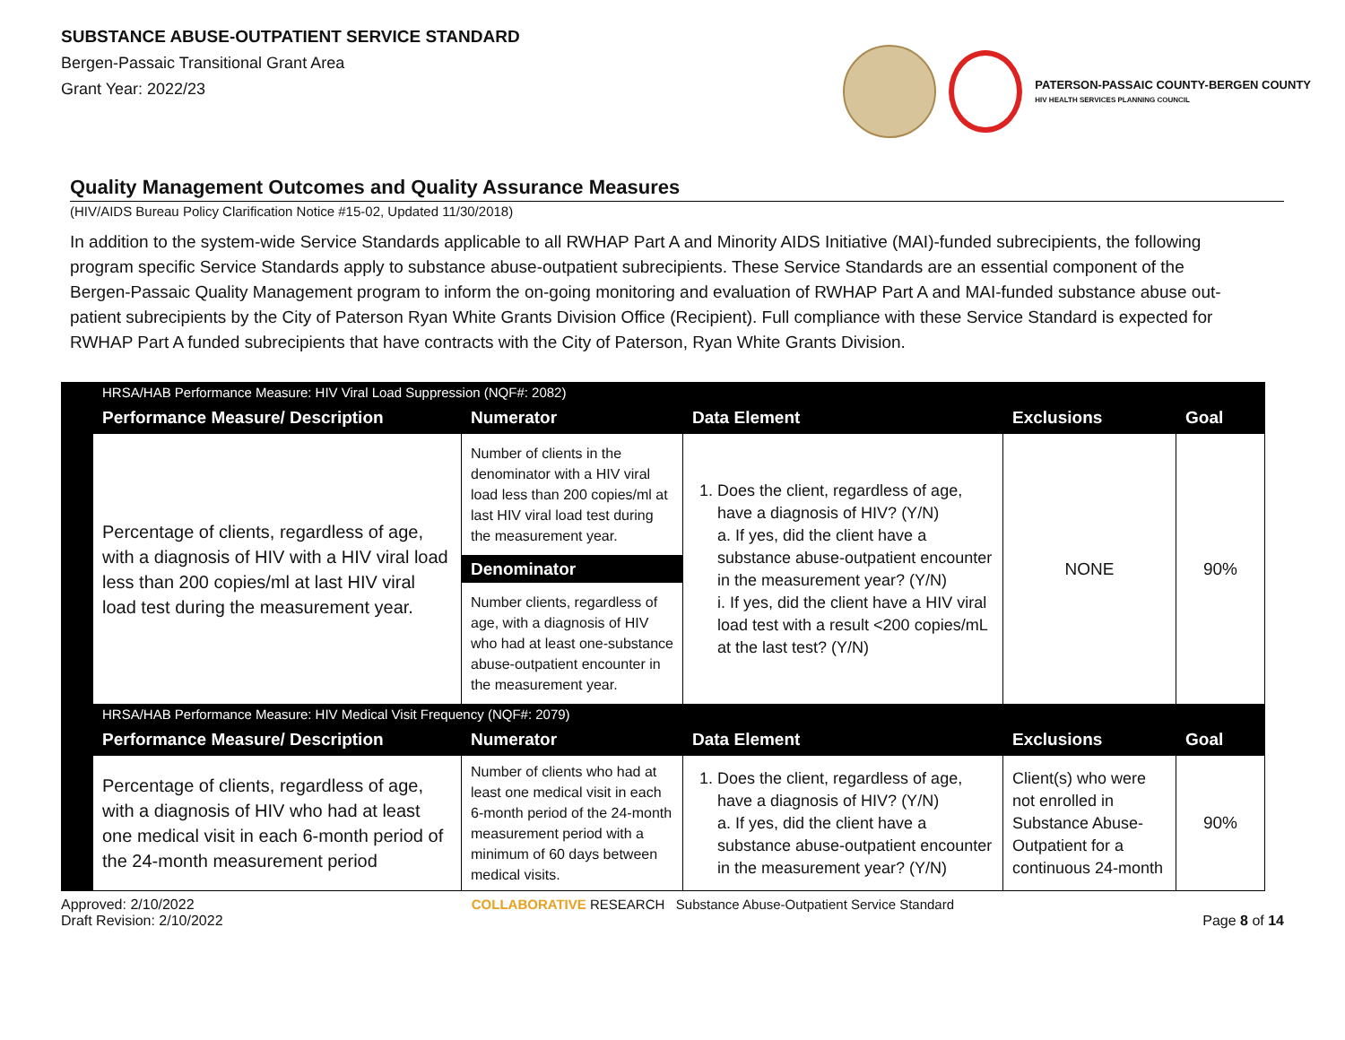SUBSTANCE ABUSE-OUTPATIENT SERVICE STANDARD
Bergen-Passaic Transitional Grant Area
Grant Year: 2022/23
PATERSON-PASSAIC COUNTY-BERGEN COUNTY
HIV HEALTH SERVICES PLANNING COUNCIL
Quality Management Outcomes and Quality Assurance Measures
(HIV/AIDS Bureau Policy Clarification Notice #15-02, Updated 11/30/2018)
In addition to the system-wide Service Standards applicable to all RWHAP Part A and Minority AIDS Initiative (MAI)-funded subrecipients, the following program specific Service Standards apply to substance abuse-outpatient subrecipients. These Service Standards are an essential component of the Bergen-Passaic Quality Management program to inform the on-going monitoring and evaluation of RWHAP Part A and MAI-funded substance abuse out-patient subrecipients by the City of Paterson Ryan White Grants Division Office (Recipient). Full compliance with these Service Standard is expected for RWHAP Part A funded subrecipients that have contracts with the City of Paterson, Ryan White Grants Division.
| | HRSA/HAB Performance Measure: HIV Viral Load Suppression (NQF#: 2082) | | | | |
| | Performance Measure/ Description | Numerator | Data Element | Exclusions | Goal |
| | Percentage of clients, regardless of age, with a diagnosis of HIV with a HIV viral load less than 200 copies/ml at last HIV viral load test during the measurement year. | Number of clients in the denominator with a HIV viral load less than 200 copies/ml at last HIV viral load test during the measurement year. Denominator Number clients, regardless of age, with a diagnosis of HIV who had at least one-substance abuse-outpatient encounter in the measurement year. | 1. Does the client, regardless of age, have a diagnosis of HIV? (Y/N) a. If yes, did the client have a substance abuse-outpatient encounter in the measurement year? (Y/N) i. If yes, did the client have a HIV viral load test with a result <200 copies/mL at the last test? (Y/N) | NONE | 90% |
| | HRSA/HAB Performance Measure: HIV Medical Visit Frequency (NQF#: 2079) | | | | |
| | Performance Measure/ Description | Numerator | Data Element | Exclusions | Goal |
| | Percentage of clients, regardless of age, with a diagnosis of HIV who had at least one medical visit in each 6-month period of the 24-month measurement period | Number of clients who had at least one medical visit in each 6-month period of the 24-month measurement period with a minimum of 60 days between medical visits. | 1. Does the client, regardless of age, have a diagnosis of HIV? (Y/N) a. If yes, did the client have a substance abuse-outpatient encounter in the measurement year? (Y/N) | Client(s) who were not enrolled in Substance Abuse-Outpatient for a continuous 24-month | 90% |
Approved: 2/10/2022
Draft Revision: 2/10/2022
COLLABORATIVE RESEARCH Substance Abuse-Outpatient Service Standard
Page 8 of 14